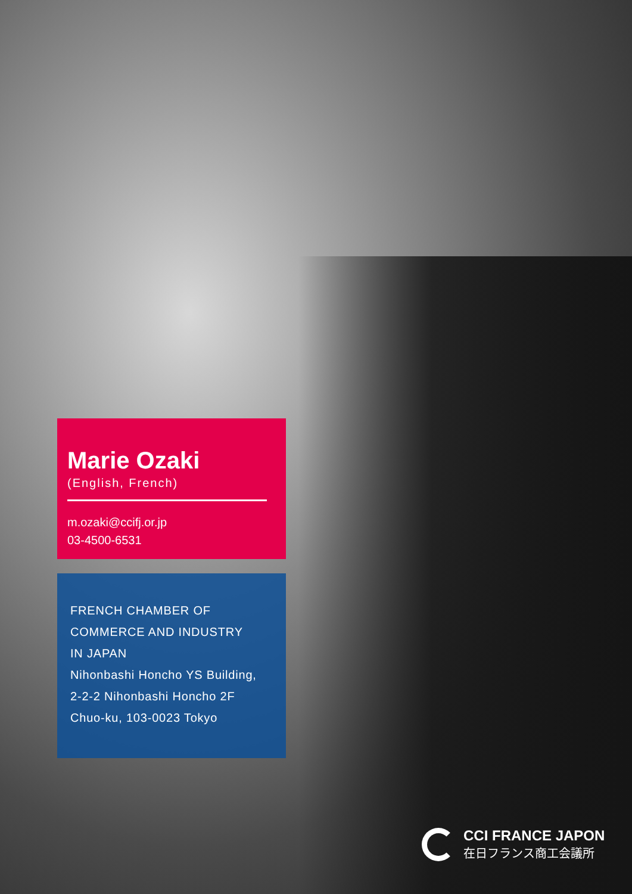Marie Ozaki
(English, French)
m.ozaki@ccifj.or.jp
03-4500-6531
FRENCH CHAMBER OF
COMMERCE AND INDUSTRY
IN JAPAN
Nihonbashi Honcho YS Building,
2-2-2 Nihonbashi Honcho 2F
Chuo-ku, 103-0023 Tokyo
CCI FRANCE JAPON
在日フランス商工会議所